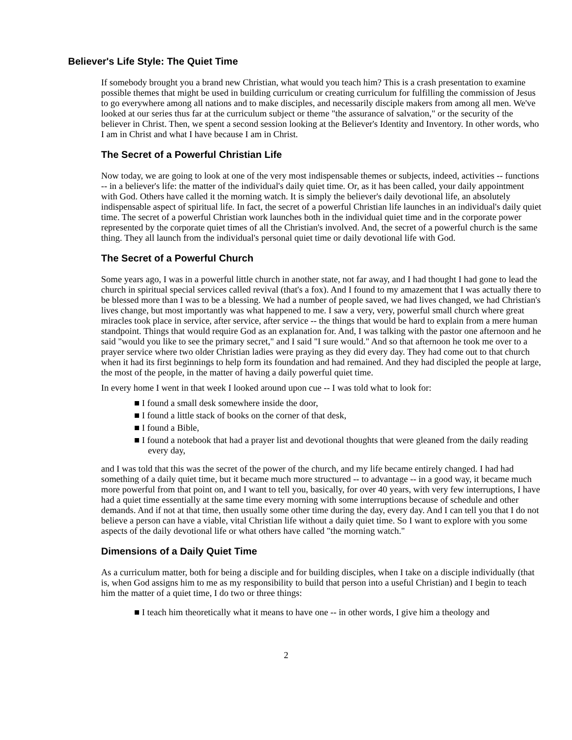Believer's Life Style: The Quiet Time
If somebody brought you a brand new Christian, what would you teach him? This is a crash presentation to examine possible themes that might be used in building curriculum or creating curriculum for fulfilling the commission of Jesus to go everywhere among all nations and to make disciples, and necessarily disciple makers from among all men. We've looked at our series thus far at the curriculum subject or theme "the assurance of salvation," or the security of the believer in Christ. Then, we spent a second session looking at the Believer's Identity and Inventory. In other words, who I am in Christ and what I have because I am in Christ.
The Secret of a Powerful Christian Life
Now today, we are going to look at one of the very most indispensable themes or subjects, indeed, activities -- functions -- in a believer's life: the matter of the individual's daily quiet time. Or, as it has been called, your daily appointment with God. Others have called it the morning watch. It is simply the believer's daily devotional life, an absolutely indispensable aspect of spiritual life. In fact, the secret of a powerful Christian life launches in an individual's daily quiet time. The secret of a powerful Christian work launches both in the individual quiet time and in the corporate power represented by the corporate quiet times of all the Christian's involved. And, the secret of a powerful church is the same thing. They all launch from the individual's personal quiet time or daily devotional life with God.
The Secret of a Powerful Church
Some years ago, I was in a powerful little church in another state, not far away, and I had thought I had gone to lead the church in spiritual special services called revival (that's a fox). And I found to my amazement that I was actually there to be blessed more than I was to be a blessing. We had a number of people saved, we had lives changed, we had Christian's lives change, but most importantly was what happened to me. I saw a very, very, powerful small church where great miracles took place in service, after service, after service -- the things that would be hard to explain from a mere human standpoint. Things that would require God as an explanation for. And, I was talking with the pastor one afternoon and he said "would you like to see the primary secret," and I said "I sure would." And so that afternoon he took me over to a prayer service where two older Christian ladies were praying as they did every day. They had come out to that church when it had its first beginnings to help form its foundation and had remained. And they had discipled the people at large, the most of the people, in the matter of having a daily powerful quiet time.
In every home I went in that week I looked around upon cue -- I was told what to look for:
■ I found a small desk somewhere inside the door,
■ I found a little stack of books on the corner of that desk,
■ I found a Bible,
■ I found a notebook that had a prayer list and devotional thoughts that were gleaned from the daily reading every day,
and I was told that this was the secret of the power of the church, and my life became entirely changed. I had had something of a daily quiet time, but it became much more structured -- to advantage -- in a good way, it became much more powerful from that point on, and I want to tell you, basically, for over 40 years, with very few interruptions, I have had a quiet time essentially at the same time every morning with some interruptions because of schedule and other demands. And if not at that time, then usually some other time during the day, every day. And I can tell you that I do not believe a person can have a viable, vital Christian life without a daily quiet time. So I want to explore with you some aspects of the daily devotional life or what others have called "the morning watch."
Dimensions of a Daily Quiet Time
As a curriculum matter, both for being a disciple and for building disciples, when I take on a disciple individually (that is, when God assigns him to me as my responsibility to build that person into a useful Christian) and I begin to teach him the matter of a quiet time, I do two or three things:
■ I teach him theoretically what it means to have one -- in other words, I give him a theology and
2